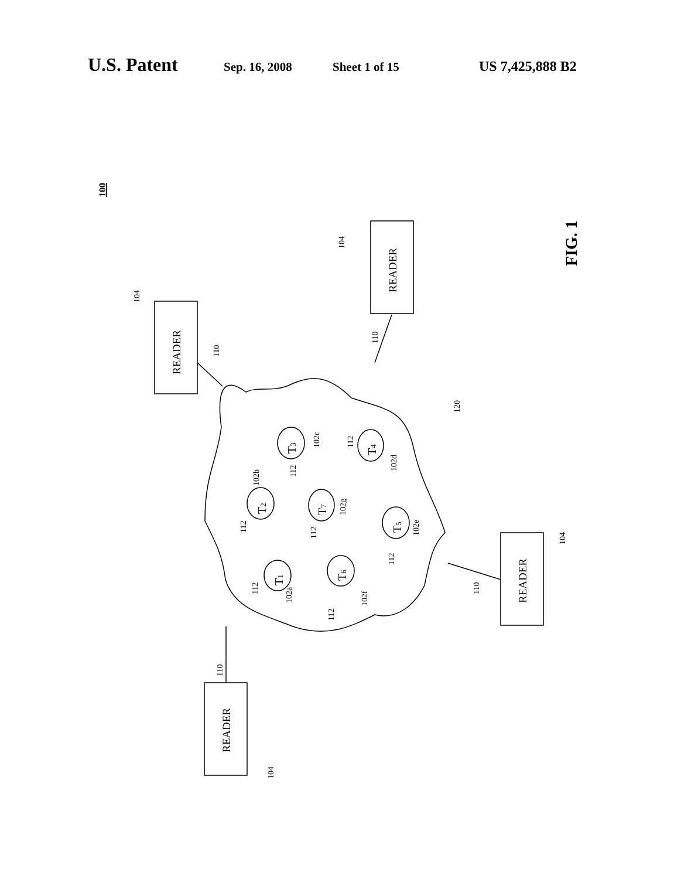U.S. Patent Sep. 16, 2008 Sheet 1 of 15 US 7,425,888 B2
100
FIG. 1
READER
READER
READER
READER
T3
T4
T2
T7
T5
T1
T6
104
104
104
104
110
110
110
110
120
102a
102b
102c
102d
102e
102f
102g
112
112
112
112
112
112
112